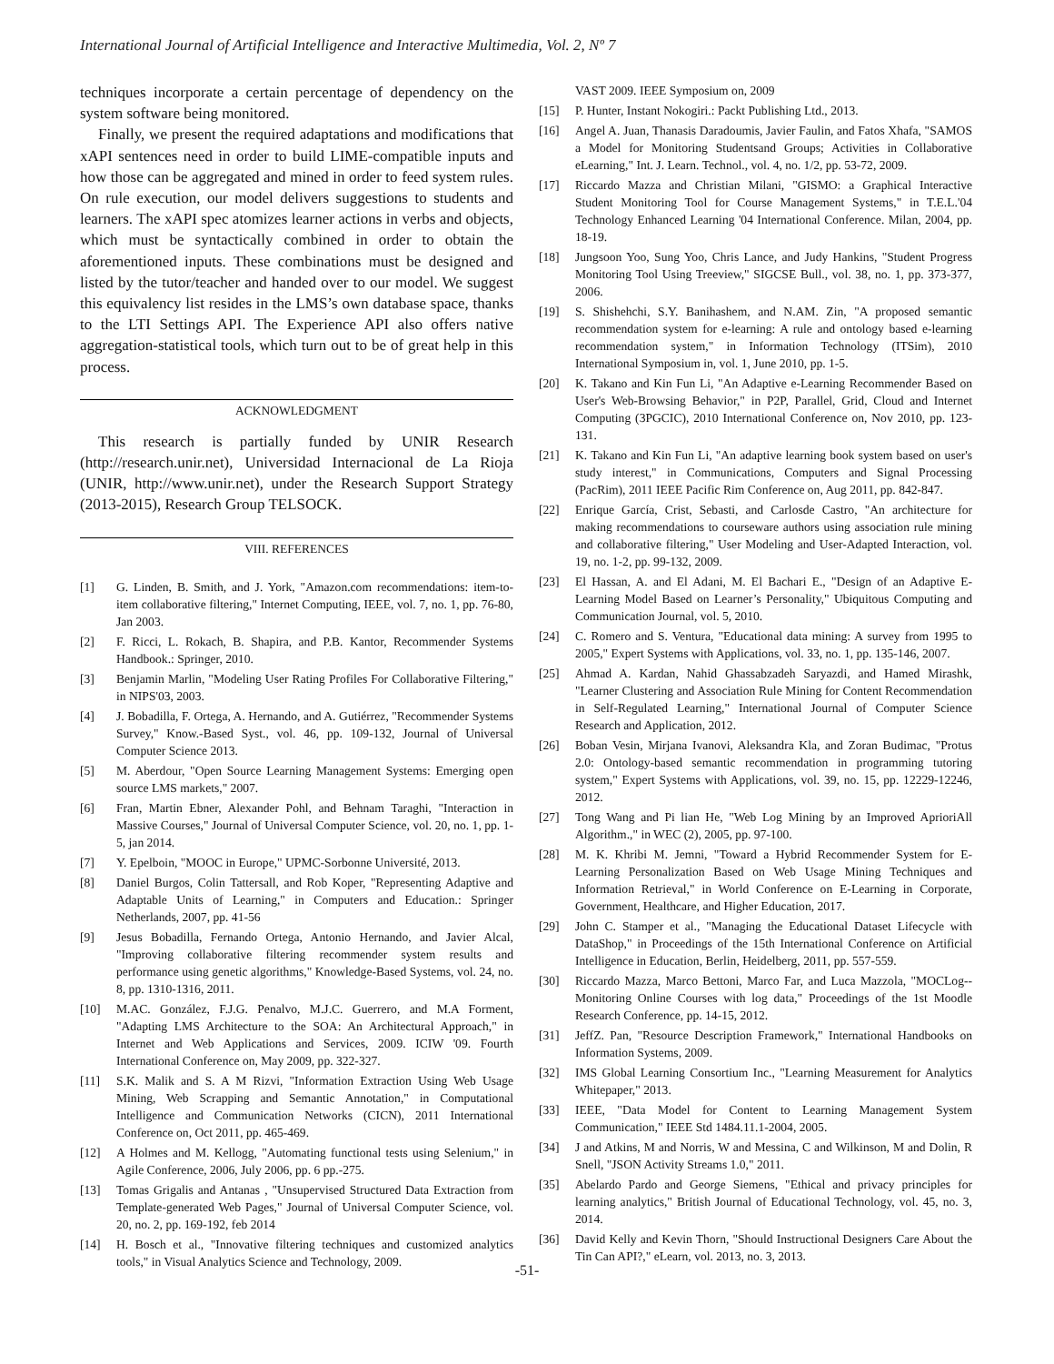International Journal of Artificial Intelligence and Interactive Multimedia, Vol. 2, Nº 7
techniques incorporate a certain percentage of dependency on the system software being monitored.
Finally, we present the required adaptations and modifications that xAPI sentences need in order to build LIME-compatible inputs and how those can be aggregated and mined in order to feed system rules. On rule execution, our model delivers suggestions to students and learners. The xAPI spec atomizes learner actions in verbs and objects, which must be syntactically combined in order to obtain the aforementioned inputs. These combinations must be designed and listed by the tutor/teacher and handed over to our model. We suggest this equivalency list resides in the LMS’s own database space, thanks to the LTI Settings API. The Experience API also offers native aggregation-statistical tools, which turn out to be of great help in this process.
ACKNOWLEDGMENT
This research is partially funded by UNIR Research (http://research.unir.net), Universidad Internacional de La Rioja (UNIR, http://www.unir.net), under the Research Support Strategy (2013-2015), Research Group TELSOCK.
VIII. REFERENCES
[1] G. Linden, B. Smith, and J. York, "Amazon.com recommendations: item-to-item collaborative filtering," Internet Computing, IEEE, vol. 7, no. 1, pp. 76-80, Jan 2003.
[2] F. Ricci, L. Rokach, B. Shapira, and P.B. Kantor, Recommender Systems Handbook.: Springer, 2010.
[3] Benjamin Marlin, "Modeling User Rating Profiles For Collaborative Filtering," in NIPS'03, 2003.
[4] J. Bobadilla, F. Ortega, A. Hernando, and A. Gutiérrez, "Recommender Systems Survey," Know.-Based Syst., vol. 46, pp. 109-132, Journal of Universal Computer Science 2013.
[5] M. Aberdour, "Open Source Learning Management Systems: Emerging open source LMS markets," 2007.
[6] Fran, Martin Ebner, Alexander Pohl, and Behnam Taraghi, "Interaction in Massive Courses," Journal of Universal Computer Science, vol. 20, no. 1, pp. 1-5, jan 2014.
[7] Y. Epelboin, "MOOC in Europe," UPMC-Sorbonne Université, 2013.
[8] Daniel Burgos, Colin Tattersall, and Rob Koper, "Representing Adaptive and Adaptable Units of Learning," in Computers and Education.: Springer Netherlands, 2007, pp. 41-56
[9] Jesus Bobadilla, Fernando Ortega, Antonio Hernando, and Javier Alcal, "Improving collaborative filtering recommender system results and performance using genetic algorithms," Knowledge-Based Systems, vol. 24, no. 8, pp. 1310-1316, 2011.
[10] M.AC. González, F.J.G. Penalvo, M.J.C. Guerrero, and M.A Forment, "Adapting LMS Architecture to the SOA: An Architectural Approach," in Internet and Web Applications and Services, 2009. ICIW '09. Fourth International Conference on, May 2009, pp. 322-327.
[11] S.K. Malik and S. A M Rizvi, "Information Extraction Using Web Usage Mining, Web Scrapping and Semantic Annotation," in Computational Intelligence and Communication Networks (CICN), 2011 International Conference on, Oct 2011, pp. 465-469.
[12] A Holmes and M. Kellogg, "Automating functional tests using Selenium," in Agile Conference, 2006, July 2006, pp. 6 pp.-275.
[13] Tomas Grigalis and Antanas , "Unsupervised Structured Data Extraction from Template-generated Web Pages," Journal of Universal Computer Science, vol. 20, no. 2, pp. 169-192, feb 2014
[14] H. Bosch et al., "Innovative filtering techniques and customized analytics tools," in Visual Analytics Science and Technology, 2009.
VAST 2009. IEEE Symposium on, 2009
[15] P. Hunter, Instant Nokogiri.: Packt Publishing Ltd., 2013.
[16] Angel A. Juan, Thanasis Daradoumis, Javier Faulin, and Fatos Xhafa, "SAMOS a Model for Monitoring Studentsand Groups; Activities in Collaborative eLearning," Int. J. Learn. Technol., vol. 4, no. 1/2, pp. 53-72, 2009.
[17] Riccardo Mazza and Christian Milani, "GISMO: a Graphical Interactive Student Monitoring Tool for Course Management Systems," in T.E.L.'04 Technology Enhanced Learning '04 International Conference. Milan, 2004, pp. 18-19.
[18] Jungsoon Yoo, Sung Yoo, Chris Lance, and Judy Hankins, "Student Progress Monitoring Tool Using Treeview," SIGCSE Bull., vol. 38, no. 1, pp. 373-377, 2006.
[19] S. Shishehchi, S.Y. Banihashem, and N.AM. Zin, "A proposed semantic recommendation system for e-learning: A rule and ontology based e-learning recommendation system," in Information Technology (ITSim), 2010 International Symposium in, vol. 1, June 2010, pp. 1-5.
[20] K. Takano and Kin Fun Li, "An Adaptive e-Learning Recommender Based on User's Web-Browsing Behavior," in P2P, Parallel, Grid, Cloud and Internet Computing (3PGCIC), 2010 International Conference on, Nov 2010, pp. 123-131.
[21] K. Takano and Kin Fun Li, "An adaptive learning book system based on user's study interest," in Communications, Computers and Signal Processing (PacRim), 2011 IEEE Pacific Rim Conference on, Aug 2011, pp. 842-847.
[22] Enrique García, Crist, Sebasti, and Carlosde Castro, "An architecture for making recommendations to courseware authors using association rule mining and collaborative filtering," User Modeling and User-Adapted Interaction, vol. 19, no. 1-2, pp. 99-132, 2009.
[23] El Hassan, A. and El Adani, M. El Bachari E., "Design of an Adaptive E- Learning Model Based on Learner’s Personality," Ubiquitous Computing and Communication Journal, vol. 5, 2010.
[24] C. Romero and S. Ventura, "Educational data mining: A survey from 1995 to 2005," Expert Systems with Applications, vol. 33, no. 1, pp. 135-146, 2007.
[25] Ahmad A. Kardan, Nahid Ghassabzadeh Saryazdi, and Hamed Mirashk, "Learner Clustering and Association Rule Mining for Content Recommendation in Self-Regulated Learning," International Journal of Computer Science Research and Application, 2012.
[26] Boban Vesin, Mirjana Ivanovi, Aleksandra Kla, and Zoran Budimac, "Protus 2.0: Ontology-based semantic recommendation in programming tutoring system," Expert Systems with Applications, vol. 39, no. 15, pp. 12229-12246, 2012.
[27] Tong Wang and Pi lian He, "Web Log Mining by an Improved AprioriAll Algorithm.," in WEC (2), 2005, pp. 97-100.
[28] M. K. Khribi M. Jemni, "Toward a Hybrid Recommender System for E-Learning Personalization Based on Web Usage Mining Techniques and Information Retrieval," in World Conference on E-Learning in Corporate, Government, Healthcare, and Higher Education, 2017.
[29] John C. Stamper et al., "Managing the Educational Dataset Lifecycle with DataShop," in Proceedings of the 15th International Conference on Artificial Intelligence in Education, Berlin, Heidelberg, 2011, pp. 557-559.
[30] Riccardo Mazza, Marco Bettoni, Marco Far, and Luca Mazzola, "MOCLog--Monitoring Online Courses with log data," Proceedings of the 1st Moodle Research Conference, pp. 14-15, 2012.
[31] JeffZ. Pan, "Resource Description Framework," International Handbooks on Information Systems, 2009.
[32] IMS Global Learning Consortium Inc., "Learning Measurement for Analytics Whitepaper," 2013.
[33] IEEE, "Data Model for Content to Learning Management System Communication," IEEE Std 1484.11.1-2004, 2005.
[34] J and Atkins, M and Norris, W and Messina, C and Wilkinson, M and Dolin, R Snell, "JSON Activity Streams 1.0," 2011.
[35] Abelardo Pardo and George Siemens, "Ethical and privacy principles for learning analytics," British Journal of Educational Technology, vol. 45, no. 3, 2014.
[36] David Kelly and Kevin Thorn, "Should Instructional Designers Care About the Tin Can API?," eLearn, vol. 2013, no. 3, 2013.
-51-